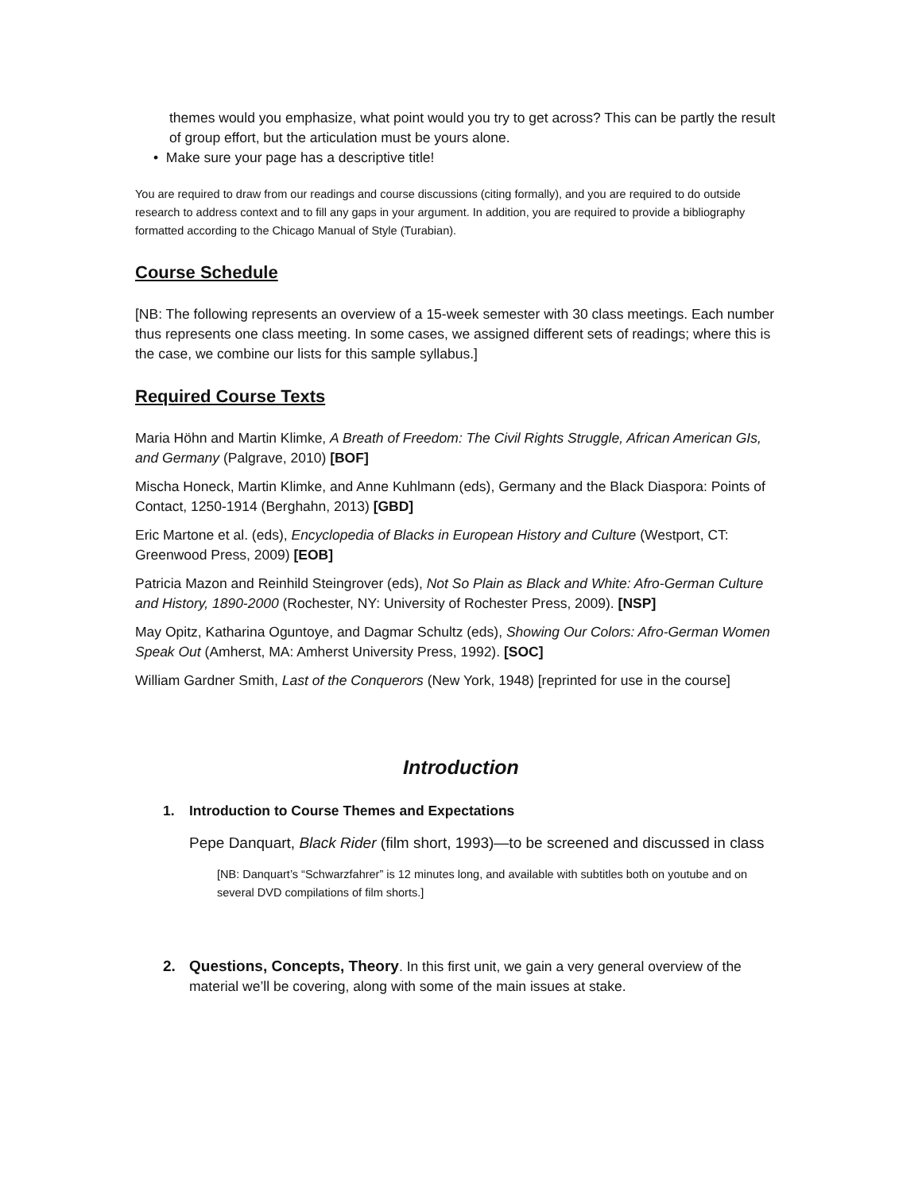themes would you emphasize, what point would you try to get across? This can be partly the result of group effort, but the articulation must be yours alone.
• Make sure your page has a descriptive title!
You are required to draw from our readings and course discussions (citing formally), and you are required to do outside research to address context and to fill any gaps in your argument. In addition, you are required to provide a bibliography formatted according to the Chicago Manual of Style (Turabian).
Course Schedule
[NB: The following represents an overview of a 15-week semester with 30 class meetings. Each number thus represents one class meeting. In some cases, we assigned different sets of readings; where this is the case, we combine our lists for this sample syllabus.]
Required Course Texts
Maria Höhn and Martin Klimke, A Breath of Freedom: The Civil Rights Struggle, African American GIs, and Germany (Palgrave, 2010) [BOF]
Mischa Honeck, Martin Klimke, and Anne Kuhlmann (eds), Germany and the Black Diaspora: Points of Contact, 1250-1914 (Berghahn, 2013) [GBD]
Eric Martone et al. (eds), Encyclopedia of Blacks in European History and Culture (Westport, CT: Greenwood Press, 2009) [EOB]
Patricia Mazon and Reinhild Steingrover (eds), Not So Plain as Black and White: Afro-German Culture and History, 1890-2000 (Rochester, NY: University of Rochester Press, 2009). [NSP]
May Opitz, Katharina Oguntoye, and Dagmar Schultz (eds), Showing Our Colors: Afro-German Women Speak Out (Amherst, MA: Amherst University Press, 1992). [SOC]
William Gardner Smith, Last of the Conquerors (New York, 1948) [reprinted for use in the course]
Introduction
1. Introduction to Course Themes and Expectations
Pepe Danquart, Black Rider (film short, 1993)—to be screened and discussed in class
[NB: Danquart’s “Schwarzfahrer” is 12 minutes long, and available with subtitles both on youtube and on several DVD compilations of film shorts.]
2. Questions, Concepts, Theory. In this first unit, we gain a very general overview of the material we’ll be covering, along with some of the main issues at stake.